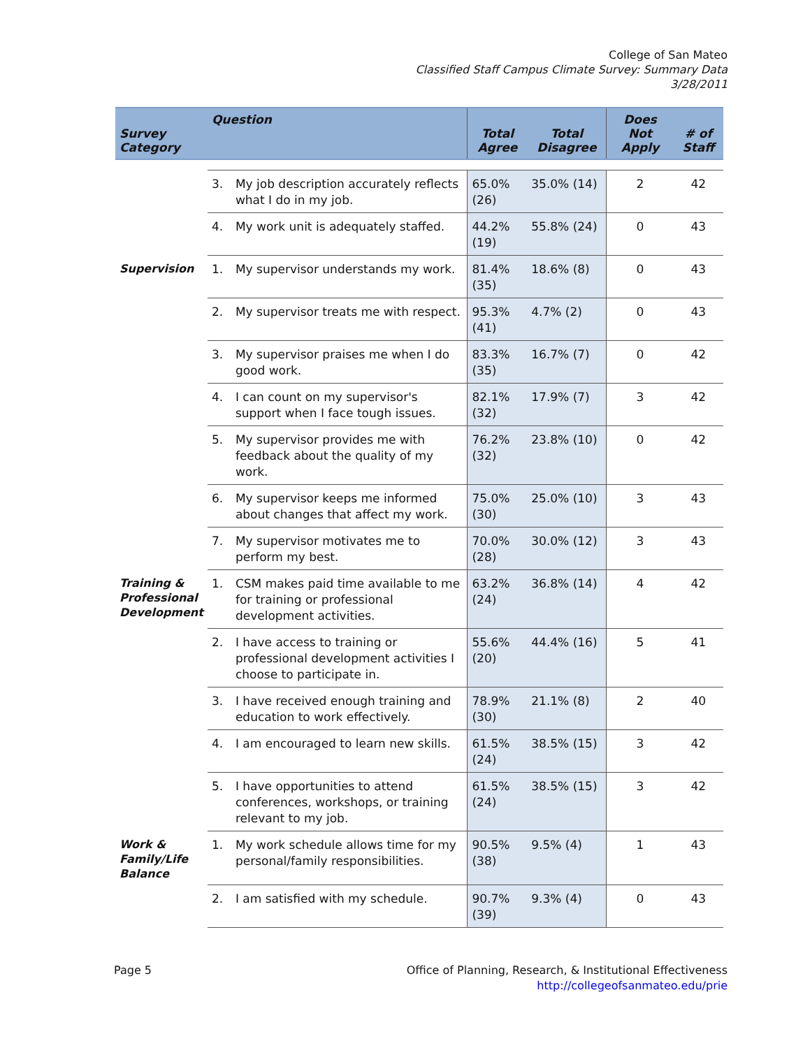College of San Mateo
Classified Staff Campus Climate Survey: Summary Data
3/28/2011
| Survey Category | Question | | Total Agree | Total Disagree | Does Not Apply | # of Staff |
| --- | --- | --- | --- | --- | --- | --- |
| | 3. | My job description accurately reflects what I do in my job. | 65.0% (26) | 35.0% (14) | 2 | 42 |
| | 4. | My work unit is adequately staffed. | 44.2% (19) | 55.8% (24) | 0 | 43 |
| Supervision | 1. | My supervisor understands my work. | 81.4% (35) | 18.6% (8) | 0 | 43 |
| | 2. | My supervisor treats me with respect. | 95.3% (41) | 4.7% (2) | 0 | 43 |
| | 3. | My supervisor praises me when I do good work. | 83.3% (35) | 16.7% (7) | 0 | 42 |
| | 4. | I can count on my supervisor's support when I face tough issues. | 82.1% (32) | 17.9% (7) | 3 | 42 |
| | 5. | My supervisor provides me with feedback about the quality of my work. | 76.2% (32) | 23.8% (10) | 0 | 42 |
| | 6. | My supervisor keeps me informed about changes that affect my work. | 75.0% (30) | 25.0% (10) | 3 | 43 |
| | 7. | My supervisor motivates me to perform my best. | 70.0% (28) | 30.0% (12) | 3 | 43 |
| Training & Professional Development | 1. | CSM makes paid time available to me for training or professional development activities. | 63.2% (24) | 36.8% (14) | 4 | 42 |
| | 2. | I have access to training or professional development activities I choose to participate in. | 55.6% (20) | 44.4% (16) | 5 | 41 |
| | 3. | I have received enough training and education to work effectively. | 78.9% (30) | 21.1% (8) | 2 | 40 |
| | 4. | I am encouraged to learn new skills. | 61.5% (24) | 38.5% (15) | 3 | 42 |
| | 5. | I have opportunities to attend conferences, workshops, or training relevant to my job. | 61.5% (24) | 38.5% (15) | 3 | 42 |
| Work & Family/Life Balance | 1. | My work schedule allows time for my personal/family responsibilities. | 90.5% (38) | 9.5% (4) | 1 | 43 |
| | 2. | I am satisfied with my schedule. | 90.7% (39) | 9.3% (4) | 0 | 43 |
Page 5 Office of Planning, Research, & Institutional Effectiveness
http://collegeofsanmateo.edu/prie